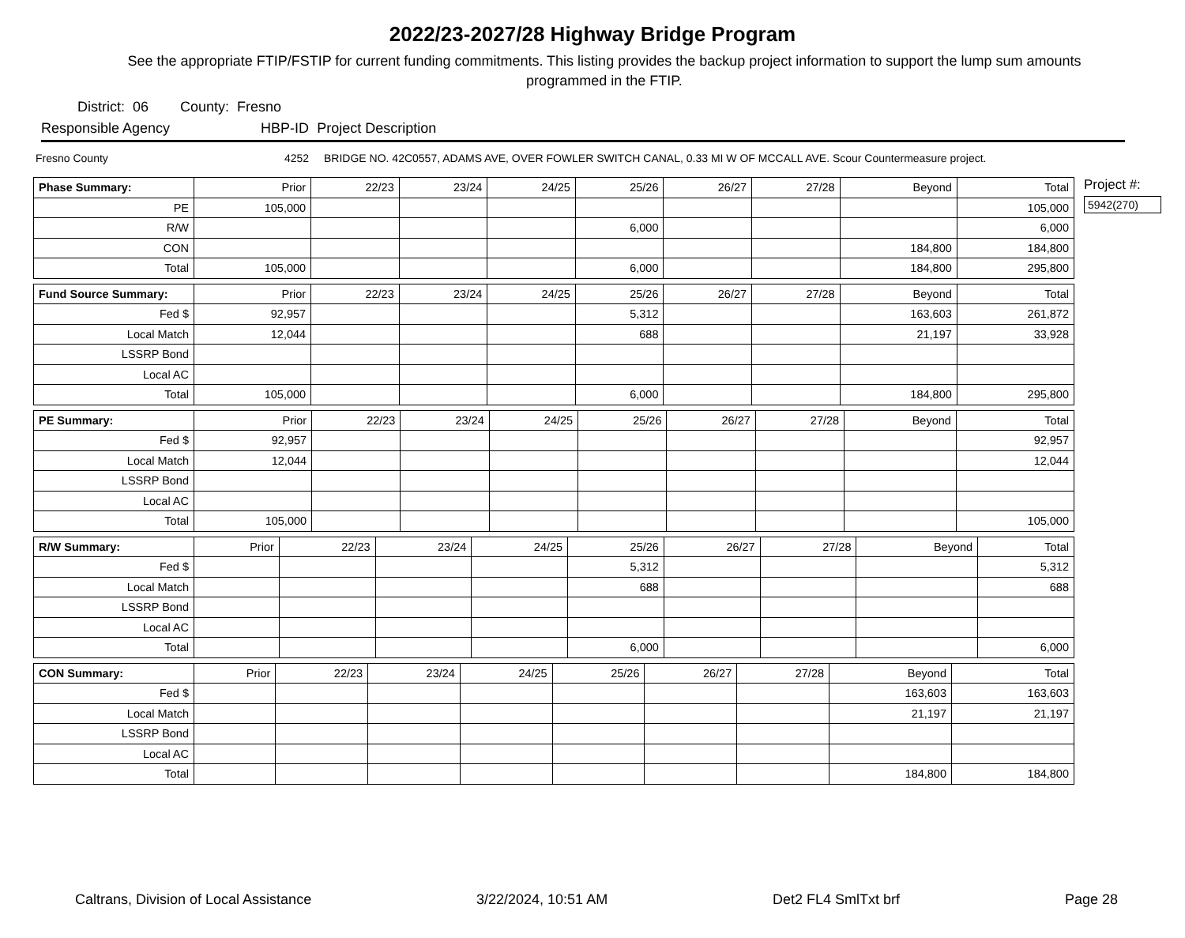2022/23-2027/28 Highway Bridge Program
See the appropriate FTIP/FSTIP for current funding commitments. This listing provides the backup project information to support the lump sum amounts programmed in the FTIP.
District: 06 County: Fresno
Responsible Agency HBP-ID Project Description
Fresno County 4252 BRIDGE NO. 42C0557, ADAMS AVE, OVER FOWLER SWITCH CANAL, 0.33 MI W OF MCCALL AVE. Scour Countermeasure project.
| Phase Summary: | Prior | 22/23 | 23/24 | 24/25 | 25/26 | 26/27 | 27/28 | Beyond | Total |
| --- | --- | --- | --- | --- | --- | --- | --- | --- | --- |
| PE | 105,000 | | | | | | | | 105,000 |
| R/W | | | | | 6,000 | | | | 6,000 |
| CON | | | | | | | | 184,800 | 184,800 |
| Total | 105,000 | | | | 6,000 | | | 184,800 | 295,800 |
| Fund Source Summary: | Prior | 22/23 | 23/24 | 24/25 | 25/26 | 26/27 | 27/28 | Beyond | Total |
| --- | --- | --- | --- | --- | --- | --- | --- | --- | --- |
| Fed $ | 92,957 | | | | 5,312 | | | 163,603 | 261,872 |
| Local Match | 12,044 | | | | 688 | | | 21,197 | 33,928 |
| LSSRP Bond | | | | | | | | | |
| Local AC | | | | | | | | | |
| Total | 105,000 | | | | 6,000 | | | 184,800 | 295,800 |
| PE Summary: | Prior | 22/23 | 23/24 | 24/25 | 25/26 | 26/27 | 27/28 | Beyond | Total |
| --- | --- | --- | --- | --- | --- | --- | --- | --- | --- |
| Fed $ | 92,957 | | | | | | | | 92,957 |
| Local Match | 12,044 | | | | | | | | 12,044 |
| LSSRP Bond | | | | | | | | | |
| Local AC | | | | | | | | | |
| Total | 105,000 | | | | | | | | 105,000 |
| R/W Summary: | Prior | 22/23 | 23/24 | 24/25 | 25/26 | 26/27 | 27/28 | Beyond | Total |
| --- | --- | --- | --- | --- | --- | --- | --- | --- | --- |
| Fed $ | | | | | 5,312 | | | | 5,312 |
| Local Match | | | | | 688 | | | | 688 |
| LSSRP Bond | | | | | | | | | |
| Local AC | | | | | | | | | |
| Total | | | | | 6,000 | | | | 6,000 |
| CON Summary: | Prior | 22/23 | 23/24 | 24/25 | 25/26 | 26/27 | 27/28 | Beyond | Total |
| --- | --- | --- | --- | --- | --- | --- | --- | --- | --- |
| Fed $ | | | | | | | | 163,603 | 163,603 |
| Local Match | | | | | | | | 21,197 | 21,197 |
| LSSRP Bond | | | | | | | | | |
| Local AC | | | | | | | | | |
| Total | | | | | | | | 184,800 | 184,800 |
Project #:
5942(270)
Caltrans, Division of Local Assistance 3/22/2024, 10:51 AM Det2 FL4 SmlTxt brf Page 28